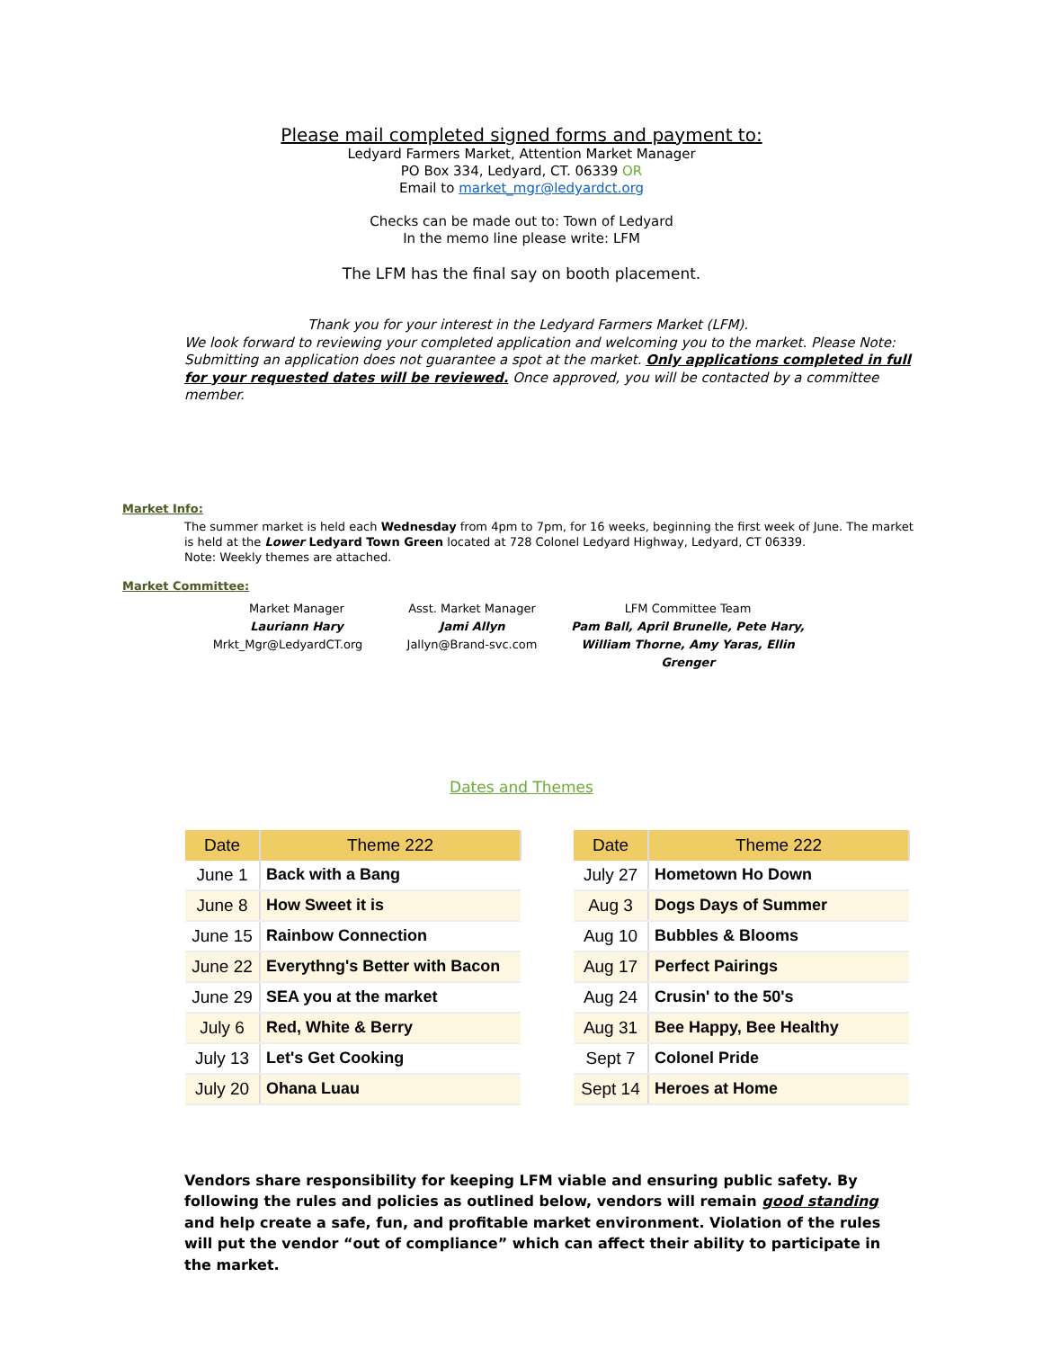Please mail completed signed forms and payment to:
Ledyard Farmers Market, Attention Market Manager
PO Box 334, Ledyard, CT. 06339 OR
Email to market_mgr@ledyardct.org
Checks can be made out to: Town of Ledyard
In the memo line please write: LFM
The LFM has the final say on booth placement.
Thank you for your interest in the Ledyard Farmers Market (LFM).
We look forward to reviewing your completed application and welcoming you to the market. Please Note: Submitting an application does not guarantee a spot at the market. Only applications completed in full for your requested dates will be reviewed. Once approved, you will be contacted by a committee member.
Market Info:
The summer market is held each Wednesday from 4pm to 7pm, for 16 weeks, beginning the first week of June. The market is held at the Lower Ledyard Town Green located at 728 Colonel Ledyard Highway, Ledyard, CT 06339.
Note: Weekly themes are attached.
Market Committee:
Market Manager
Lauriann Hary
Mrkt_Mgr@LedyardCT.org
Asst. Market Manager
Jami Allyn
Jallyn@Brand-svc.com
LFM Committee Team
Pam Ball, April Brunelle, Pete Hary,
William Thorne, Amy Yaras, Ellin Grenger
Dates and Themes
| Date | Theme 222 |
| --- | --- |
| June 1 | Back with a Bang |
| June 8 | How Sweet it is |
| June 15 | Rainbow Connection |
| June 22 | Everythng's Better with Bacon |
| June 29 | SEA you at the market |
| July 6 | Red, White & Berry |
| July 13 | Let's Get Cooking |
| July 20 | Ohana Luau |
| Date | Theme 222 |
| --- | --- |
| July 27 | Hometown Ho Down |
| Aug 3 | Dogs Days of Summer |
| Aug 10 | Bubbles & Blooms |
| Aug 17 | Perfect Pairings |
| Aug 24 | Crusin' to the 50's |
| Aug 31 | Bee Happy, Bee Healthy |
| Sept 7 | Colonel Pride |
| Sept 14 | Heroes at Home |
Vendors share responsibility for keeping LFM viable and ensuring public safety. By following the rules and policies as outlined below, vendors will remain good standing and help create a safe, fun, and profitable market environment. Violation of the rules will put the vendor “out of compliance” which can affect their ability to participate in the market.